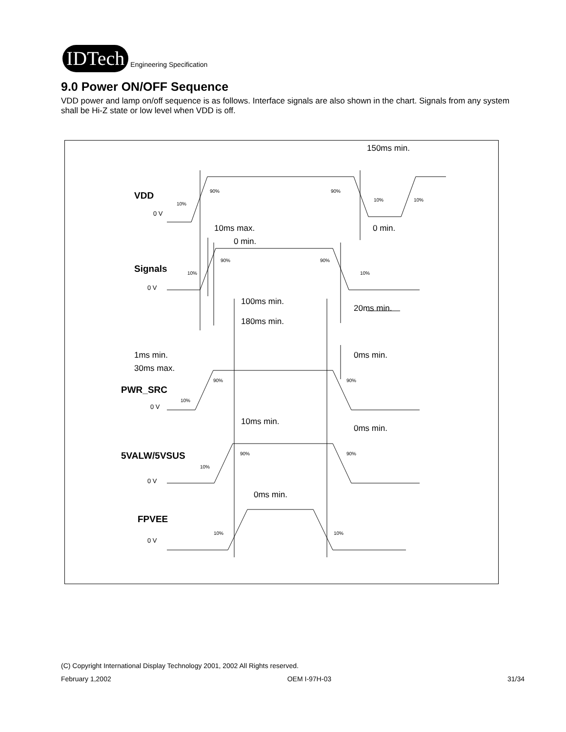IDTech
Engineering Specification
9.0 Power ON/OFF Sequence
VDD power and lamp on/off sequence is as follows. Interface signals are also shown in the chart. Signals from any system shall be Hi-Z state or low level when VDD is off.
150ms min.
10ms max.
0 min.
0 min.
100ms min.
20ms min.
180ms min.
1ms min.
0ms min.
30ms max.
10ms min.
0ms min.
0ms min.
VDD
Signals
PWR_SRC
5VALW/5VSUS
FPVEE
0 V
0 V
0 V
0 V
0 V
90%
90%
10%
10%
10%
90%
90%
10%
10%
90%
90%
10%
90%
90%
10%
10%
10%
(C) Copyright International Display Technology 2001, 2002 All Rights reserved.
February 1,2002 OEM I-97H-03 31/34